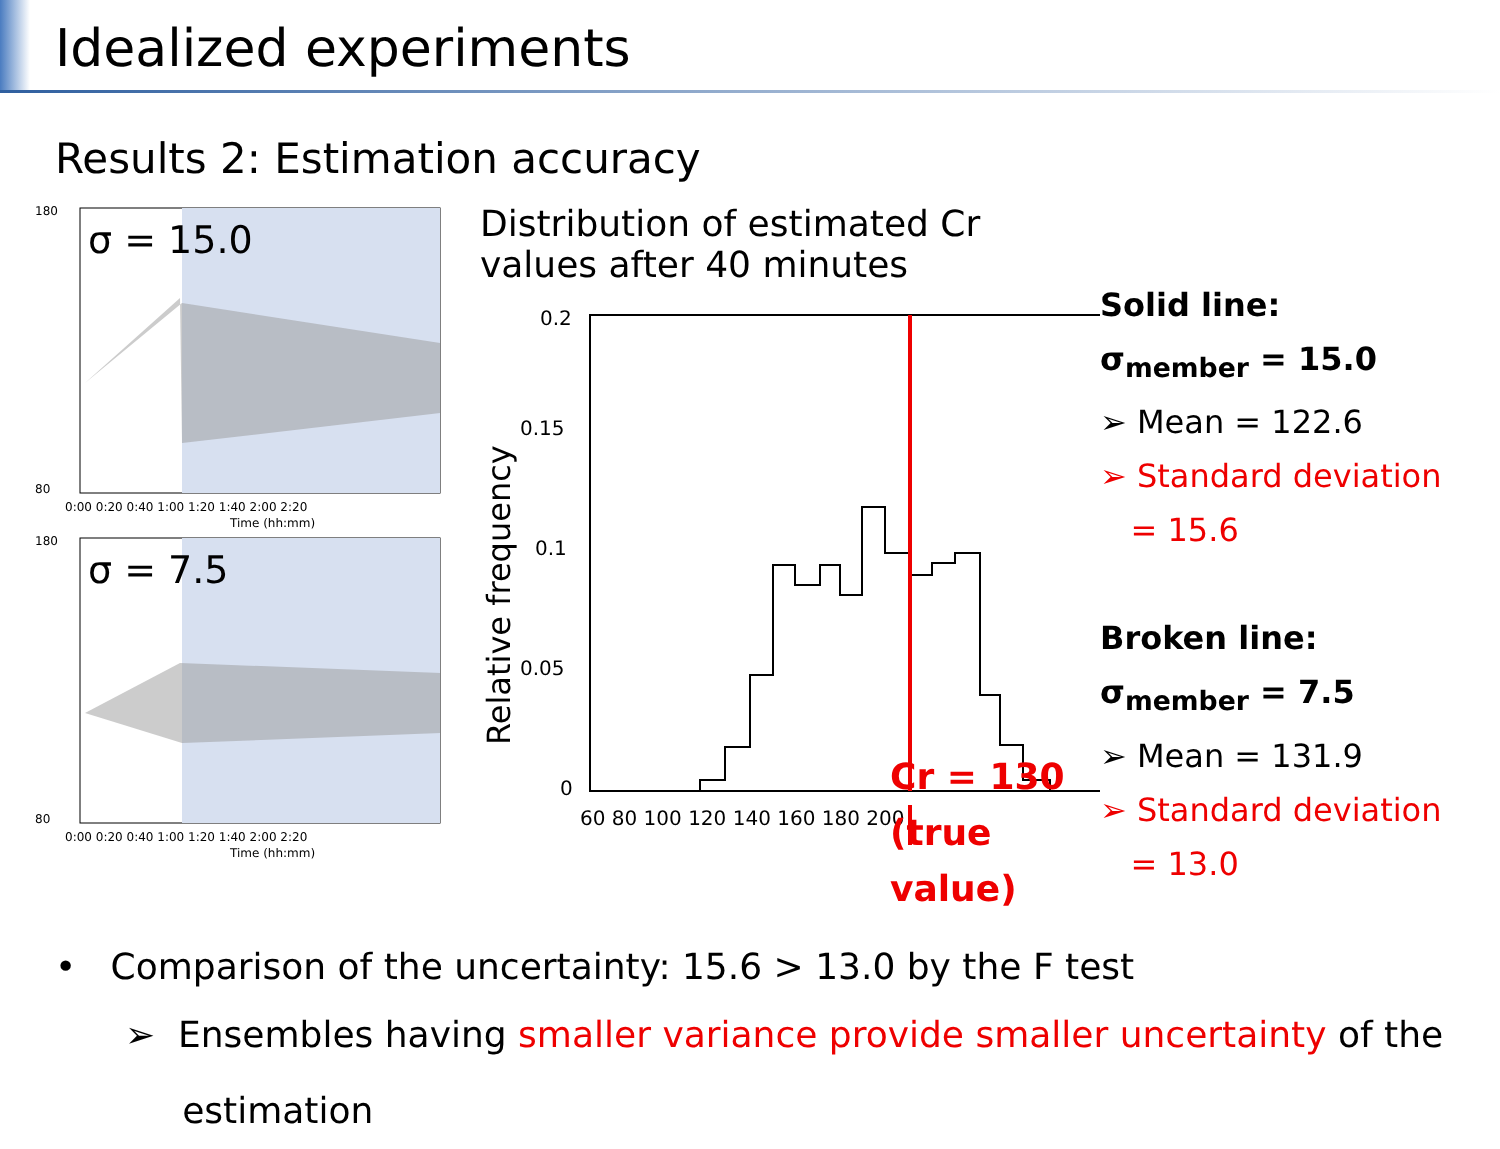Idealized experiments
Results 2: Estimation accuracy
σ = 15.0
180
80
0:00 0:20 0:40 1:00 1:20 1:40 2:00 2:20
Time (hh:mm)
σ = 7.5
180
80
0:00 0:20 0:40 1:00 1:20 1:40 2:00 2:20
Time (hh:mm)
Distribution of estimated Cr values after 40 minutes
Relative frequency
0.2
0.15
0.1
0.05
0
60 80 100 120 140 160 180 200
Cr = 130
(true value)
Solid line:
σ<sub>member</sub> = 15.0
➢ Mean = 122.6
➢ Standard deviation
= 15.6
Broken line:
σ<sub>member</sub> = 7.5
➢ Mean = 131.9
➢ Standard deviation
= 13.0
• Comparison of the uncertainty: 15.6 > 13.0 by the F test
➢ Ensembles having smaller variance provide smaller uncertainty of the
estimation